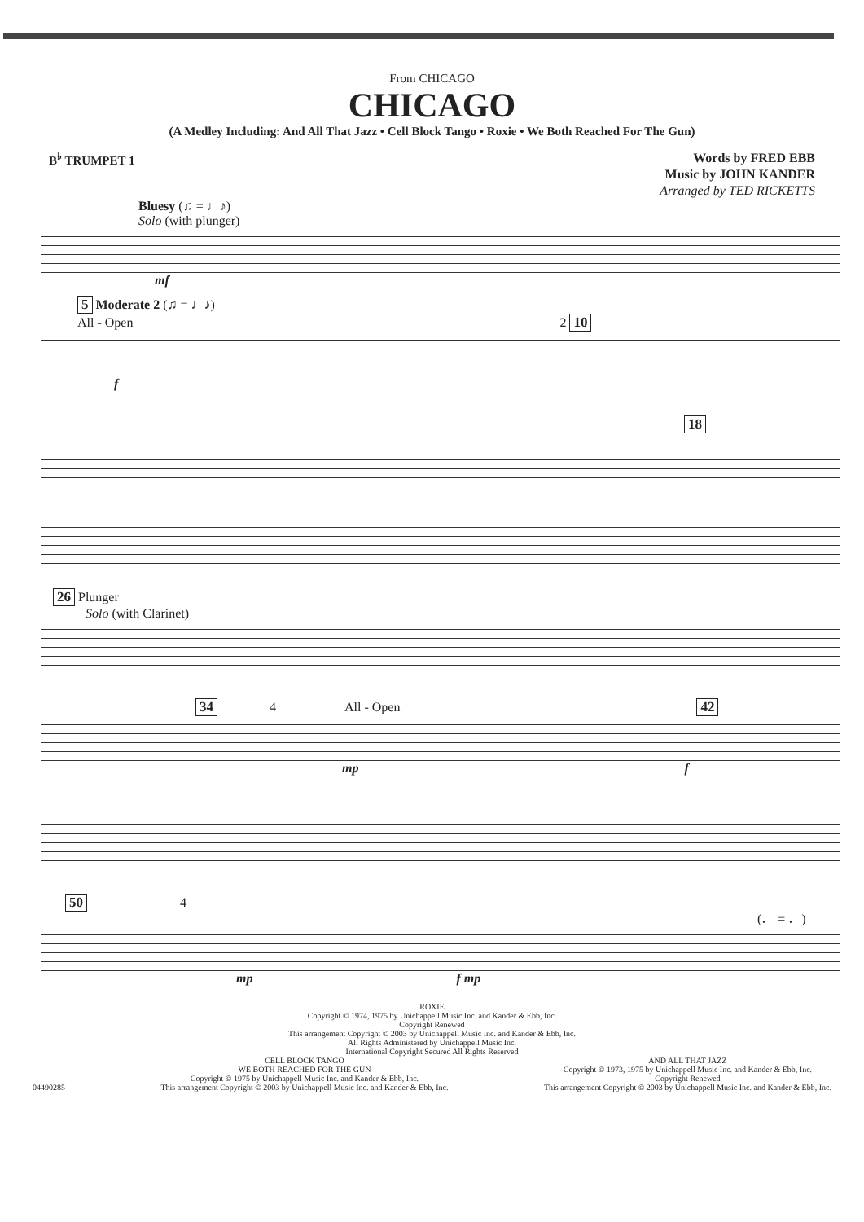From CHICAGO
CHICAGO
(A Medley Including: And All That Jazz • Cell Block Tango • Roxie • We Both Reached For The Gun)
B<sup>♭</sup> TRUMPET 1
Words by FRED EBB
Music by JOHN KANDER
Arranged by TED RICKETTS
Bluesy (♫ = ♩♪)
Solo (with plunger)
mf
5 Moderate 2 (♫ = ♩♪)
All - Open 2 10
f
18
26 Plunger
Solo (with Clarinet)
34 4 All - Open 42
mp f
50 4 (♩ = ♩)
mp f mp
ROXIE
Copyright © 1974, 1975 by Unichappell Music Inc. and Kander & Ebb, Inc.
Copyright Renewed
This arrangement Copyright © 2003 by Unichappell Music Inc. and Kander & Ebb, Inc.
All Rights Administered by Unichappell Music Inc.
International Copyright Secured All Rights Reserved
04490285 CELL BLOCK TANGO
WE BOTH REACHED FOR THE GUN
Copyright © 1975 by Unichappell Music Inc. and Kander & Ebb, Inc.
This arrangement Copyright © 2003 by Unichappell Music Inc. and Kander & Ebb, Inc.
AND ALL THAT JAZZ
Copyright © 1973, 1975 by Unichappell Music Inc. and Kander & Ebb, Inc.
Copyright Renewed
This arrangement Copyright © 2003 by Unichappell Music Inc. and Kander & Ebb, Inc.